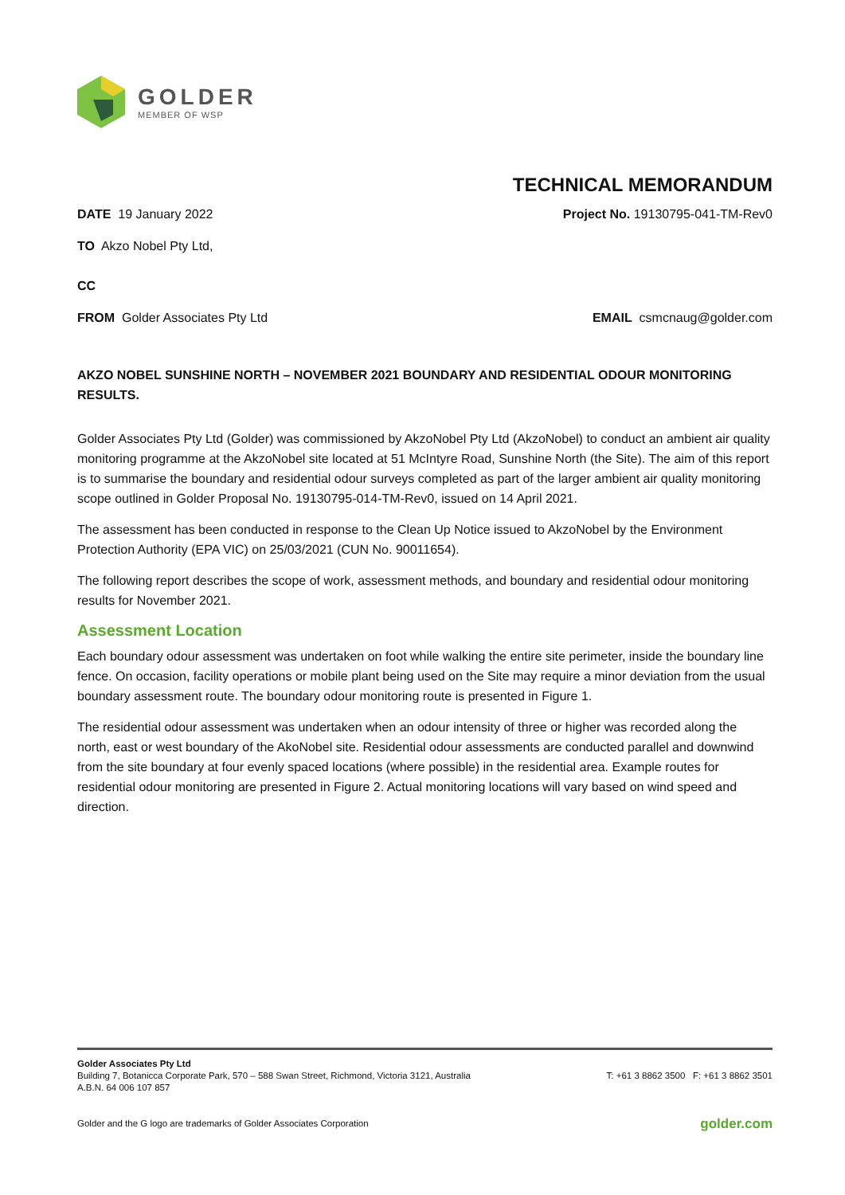GOLDER
MEMBER OF WSP
TECHNICAL MEMORANDUM
DATE 19 January 2022 Project No. 19130795-041-TM-Rev0
TO Akzo Nobel Pty Ltd,
CC
FROM Golder Associates Pty Ltd EMAIL csmcnaug@golder.com
AKZO NOBEL SUNSHINE NORTH – NOVEMBER 2021 BOUNDARY AND RESIDENTIAL ODOUR MONITORING RESULTS.
Golder Associates Pty Ltd (Golder) was commissioned by AkzoNobel Pty Ltd (AkzoNobel) to conduct an ambient air quality monitoring programme at the AkzoNobel site located at 51 McIntyre Road, Sunshine North (the Site). The aim of this report is to summarise the boundary and residential odour surveys completed as part of the larger ambient air quality monitoring scope outlined in Golder Proposal No. 19130795-014-TM-Rev0, issued on 14 April 2021.
The assessment has been conducted in response to the Clean Up Notice issued to AkzoNobel by the Environment Protection Authority (EPA VIC) on 25/03/2021 (CUN No. 90011654).
The following report describes the scope of work, assessment methods, and boundary and residential odour monitoring results for November 2021.
Assessment Location
Each boundary odour assessment was undertaken on foot while walking the entire site perimeter, inside the boundary line fence. On occasion, facility operations or mobile plant being used on the Site may require a minor deviation from the usual boundary assessment route. The boundary odour monitoring route is presented in Figure 1.
The residential odour assessment was undertaken when an odour intensity of three or higher was recorded along the north, east or west boundary of the AkoNobel site. Residential odour assessments are conducted parallel and downwind from the site boundary at four evenly spaced locations (where possible) in the residential area. Example routes for residential odour monitoring are presented in Figure 2. Actual monitoring locations will vary based on wind speed and direction.
Golder Associates Pty Ltd
Building 7, Botanicca Corporate Park, 570 – 588 Swan Street, Richmond, Victoria 3121, Australia
A.B.N. 64 006 107 857
T: +61 3 8862 3500 F: +61 3 8862 3501
Golder and the G logo are trademarks of Golder Associates Corporation golder.com